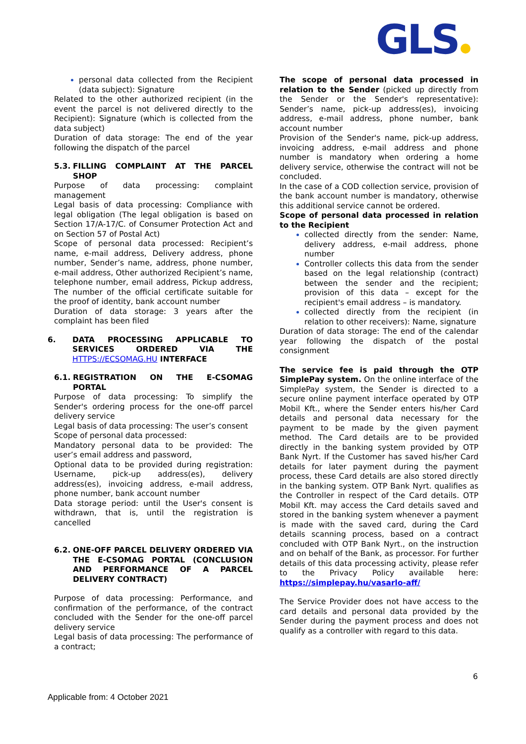GLS
personal data collected from the Recipient (data subject): Signature
Related to the other authorized recipient (in the event the parcel is not delivered directly to the Recipient): Signature (which is collected from the data subject)
Duration of data storage: The end of the year following the dispatch of the parcel
5.3. FILLING COMPLAINT AT THE PARCEL SHOP
Purpose of data processing: complaint management
Legal basis of data processing: Compliance with legal obligation (The legal obligation is based on Section 17/A-17/C. of Consumer Protection Act and on Section 57 of Postal Act)
Scope of personal data processed: Recipient’s name, e-mail address, Delivery address, phone number, Sender’s name, address, phone number, e-mail address, Other authorized Recipient’s name, telephone number, email address, Pickup address, The number of the official certificate suitable for the proof of identity, bank account number
Duration of data storage: 3 years after the complaint has been filed
6. DATA PROCESSING APPLICABLE TO SERVICES ORDERED VIA THE HTTPS://ECSOMAG.HU INTERFACE
6.1. REGISTRATION ON THE E-CSOMAG PORTAL
Purpose of data processing: To simplify the Sender's ordering process for the one-off parcel delivery service
Legal basis of data processing: The user’s consent
Scope of personal data processed:
Mandatory personal data to be provided: The user’s email address and password,
Optional data to be provided during registration: Username, pick-up address(es), delivery address(es), invoicing address, e-mail address, phone number, bank account number
Data storage period: until the User's consent is withdrawn, that is, until the registration is cancelled
6.2. ONE-OFF PARCEL DELIVERY ORDERED VIA THE E-CSOMAG PORTAL (CONCLUSION AND PERFORMANCE OF A PARCEL DELIVERY CONTRACT)
Purpose of data processing: Performance, and confirmation of the performance, of the contract concluded with the Sender for the one-off parcel delivery service
Legal basis of data processing: The performance of a contract;
The scope of personal data processed in relation to the Sender (picked up directly from the Sender or the Sender's representative): Sender’s name, pick-up address(es), invoicing address, e-mail address, phone number, bank account number
Provision of the Sender's name, pick-up address, invoicing address, e-mail address and phone number is mandatory when ordering a home delivery service, otherwise the contract will not be concluded.
In the case of a COD collection service, provision of the bank account number is mandatory, otherwise this additional service cannot be ordered.
Scope of personal data processed in relation to the Recipient
collected directly from the sender: Name, delivery address, e-mail address, phone number
Controller collects this data from the sender based on the legal relationship (contract) between the sender and the recipient; provision of this data – except for the recipient's email address – is mandatory.
collected directly from the recipient (in relation to other receivers): Name, signature
Duration of data storage: The end of the calendar year following the dispatch of the postal consignment
The service fee is paid through the OTP SimplePay system. On the online interface of the SimplePay system, the Sender is directed to a secure online payment interface operated by OTP Mobil Kft., where the Sender enters his/her Card details and personal data necessary for the payment to be made by the given payment method. The Card details are to be provided directly in the banking system provided by OTP Bank Nyrt. If the Customer has saved his/her Card details for later payment during the payment process, these Card details are also stored directly in the banking system. OTP Bank Nyrt. qualifies as the Controller in respect of the Card details. OTP Mobil Kft. may access the Card details saved and stored in the banking system whenever a payment is made with the saved card, during the Card details scanning process, based on a contract concluded with OTP Bank Nyrt., on the instruction and on behalf of the Bank, as processor. For further details of this data processing activity, please refer to the Privacy Policy available here: https://simplepay.hu/vasarlo-aff/
The Service Provider does not have access to the card details and personal data provided by the Sender during the payment process and does not qualify as a controller with regard to this data.
6
Applicable from: 4 October 2021